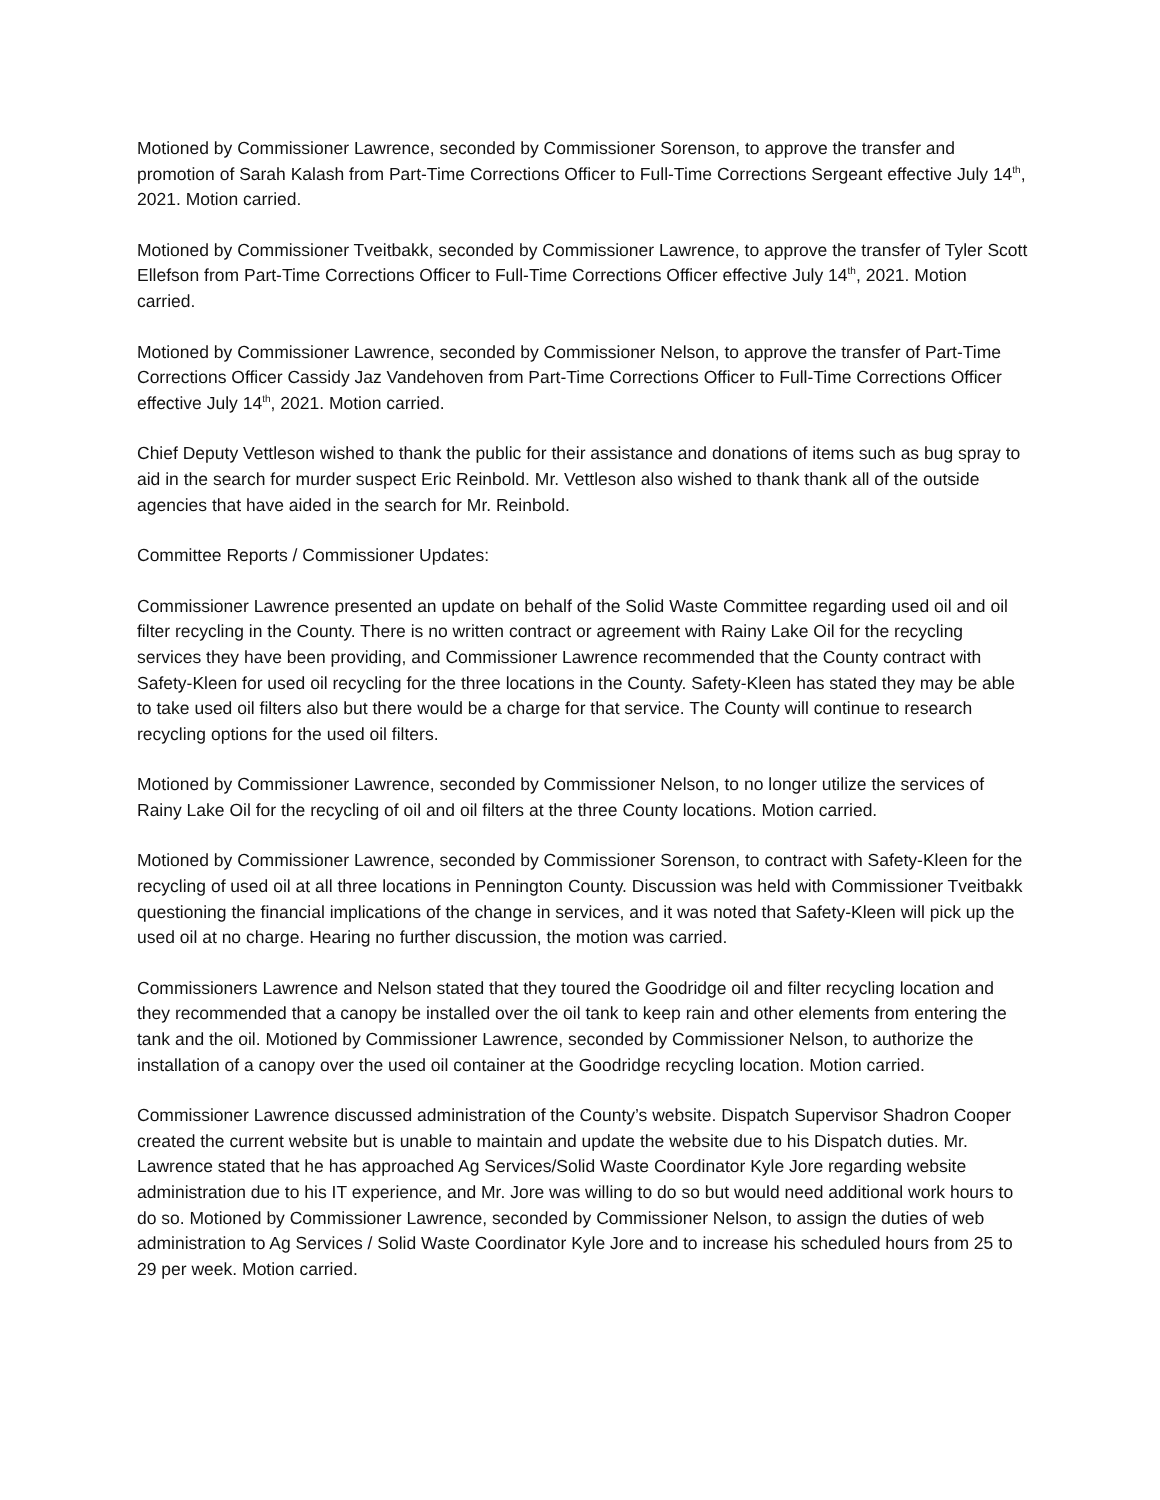Motioned by Commissioner Lawrence, seconded by Commissioner Sorenson, to approve the transfer and promotion of Sarah Kalash from Part-Time Corrections Officer to Full-Time Corrections Sergeant effective July 14<sup>th</sup>, 2021. Motion carried.
Motioned by Commissioner Tveitbakk, seconded by Commissioner Lawrence, to approve the transfer of Tyler Scott Ellefson from Part-Time Corrections Officer to Full-Time Corrections Officer effective July 14<sup>th</sup>, 2021. Motion carried.
Motioned by Commissioner Lawrence, seconded by Commissioner Nelson, to approve the transfer of Part-Time Corrections Officer Cassidy Jaz Vandehoven from Part-Time Corrections Officer to Full-Time Corrections Officer effective July 14<sup>th</sup>, 2021. Motion carried.
Chief Deputy Vettleson wished to thank the public for their assistance and donations of items such as bug spray to aid in the search for murder suspect Eric Reinbold. Mr. Vettleson also wished to thank thank all of the outside agencies that have aided in the search for Mr. Reinbold.
Committee Reports / Commissioner Updates:
Commissioner Lawrence presented an update on behalf of the Solid Waste Committee regarding used oil and oil filter recycling in the County. There is no written contract or agreement with Rainy Lake Oil for the recycling services they have been providing, and Commissioner Lawrence recommended that the County contract with Safety-Kleen for used oil recycling for the three locations in the County. Safety-Kleen has stated they may be able to take used oil filters also but there would be a charge for that service. The County will continue to research recycling options for the used oil filters.
Motioned by Commissioner Lawrence, seconded by Commissioner Nelson, to no longer utilize the services of Rainy Lake Oil for the recycling of oil and oil filters at the three County locations. Motion carried.
Motioned by Commissioner Lawrence, seconded by Commissioner Sorenson, to contract with Safety-Kleen for the recycling of used oil at all three locations in Pennington County. Discussion was held with Commissioner Tveitbakk questioning the financial implications of the change in services, and it was noted that Safety-Kleen will pick up the used oil at no charge. Hearing no further discussion, the motion was carried.
Commissioners Lawrence and Nelson stated that they toured the Goodridge oil and filter recycling location and they recommended that a canopy be installed over the oil tank to keep rain and other elements from entering the tank and the oil. Motioned by Commissioner Lawrence, seconded by Commissioner Nelson, to authorize the installation of a canopy over the used oil container at the Goodridge recycling location. Motion carried.
Commissioner Lawrence discussed administration of the County’s website. Dispatch Supervisor Shadron Cooper created the current website but is unable to maintain and update the website due to his Dispatch duties. Mr. Lawrence stated that he has approached Ag Services/Solid Waste Coordinator Kyle Jore regarding website administration due to his IT experience, and Mr. Jore was willing to do so but would need additional work hours to do so. Motioned by Commissioner Lawrence, seconded by Commissioner Nelson, to assign the duties of web administration to Ag Services / Solid Waste Coordinator Kyle Jore and to increase his scheduled hours from 25 to 29 per week. Motion carried.